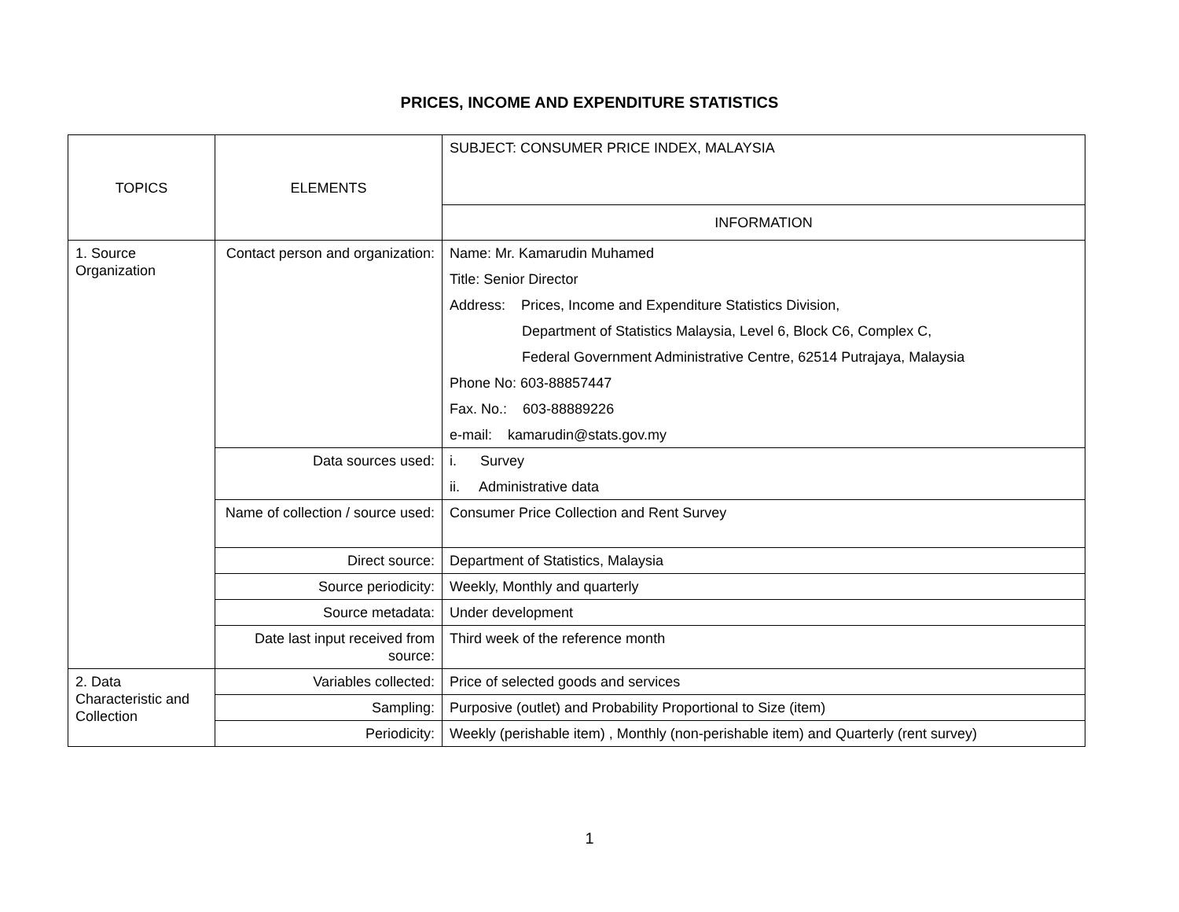PRICES, INCOME AND EXPENDITURE STATISTICS
| TOPICS | ELEMENTS | SUBJECT: CONSUMER PRICE INDEX, MALAYSIA |
| | | INFORMATION |
| 1. Source Organization | Contact person and organization: | Name: Mr. Kamarudin Muhamed Title: Senior Director Address: Prices, Income and Expenditure Statistics Division, Department of Statistics Malaysia, Level 6, Block C6, Complex C, Federal Government Administrative Centre, 62514 Putrajaya, Malaysia Phone No: 603-88857447 Fax. No.: 603-88889226 e-mail: kamarudin@stats.gov.my |
| | Data sources used: | i. Survey ii. Administrative data |
| | Name of collection / source used: | Consumer Price Collection and Rent Survey |
| | Direct source: | Department of Statistics, Malaysia |
| | Source periodicity: | Weekly, Monthly and quarterly |
| | Source metadata: | Under development |
| | Date last input received from source: | Third week of the reference month |
| 2. Data Characteristic and Collection | Variables collected: | Price of selected goods and services |
| | Sampling: | Purposive (outlet) and Probability Proportional to Size (item) |
| | Periodicity: | Weekly (perishable item) , Monthly (non-perishable item) and Quarterly (rent survey) |
1